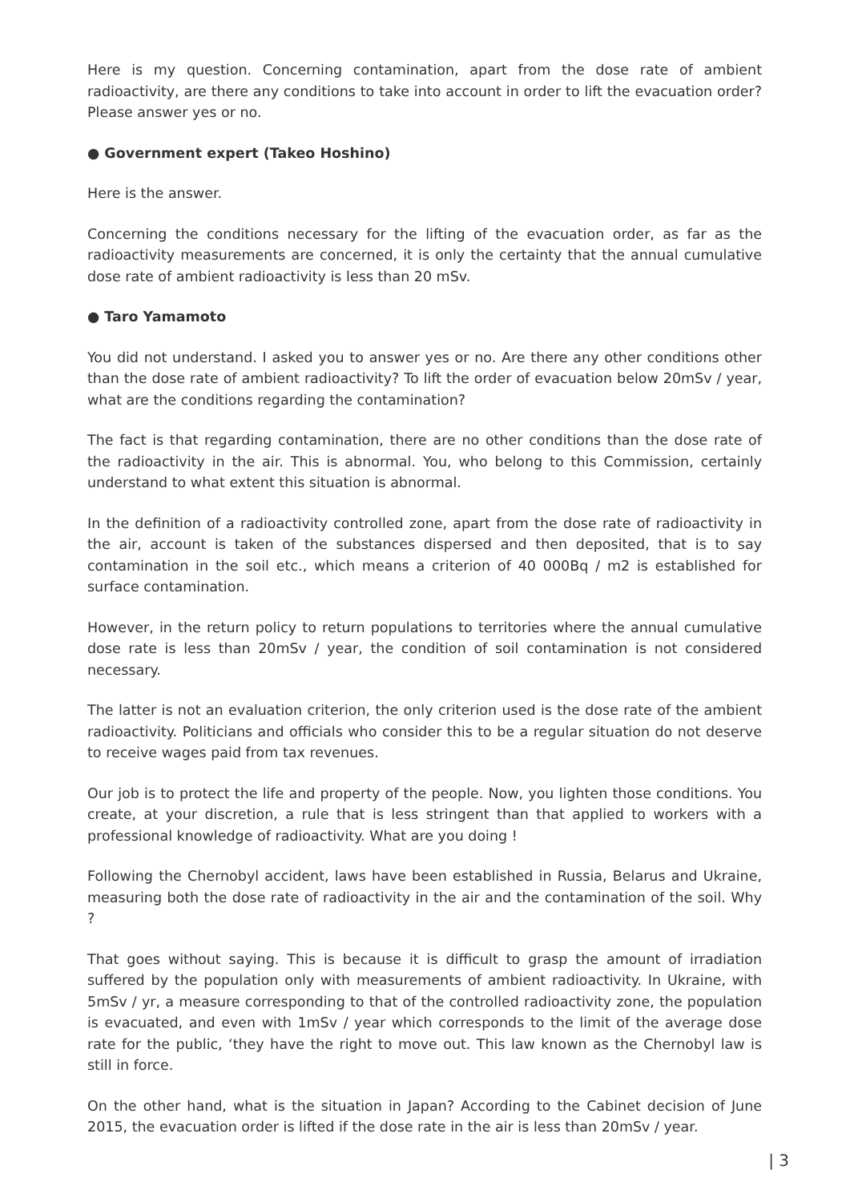Here is my question. Concerning contamination, apart from the dose rate of ambient radioactivity, are there any conditions to take into account in order to lift the evacuation order? Please answer yes or no.
● Government expert (Takeo Hoshino)
Here is the answer.
Concerning the conditions necessary for the lifting of the evacuation order, as far as the radioactivity measurements are concerned, it is only the certainty that the annual cumulative dose rate of ambient radioactivity is less than 20 mSv.
● Taro Yamamoto
You did not understand. I asked you to answer yes or no. Are there any other conditions other than the dose rate of ambient radioactivity? To lift the order of evacuation below 20mSv / year, what are the conditions regarding the contamination?
The fact is that regarding contamination, there are no other conditions than the dose rate of the radioactivity in the air. This is abnormal. You, who belong to this Commission, certainly understand to what extent this situation is abnormal.
In the definition of a radioactivity controlled zone, apart from the dose rate of radioactivity in the air, account is taken of the substances dispersed and then deposited, that is to say contamination in the soil etc., which means a criterion of 40 000Bq / m2 is established for surface contamination.
However, in the return policy to return populations to territories where the annual cumulative dose rate is less than 20mSv / year, the condition of soil contamination is not considered necessary.
The latter is not an evaluation criterion, the only criterion used is the dose rate of the ambient radioactivity. Politicians and officials who consider this to be a regular situation do not deserve to receive wages paid from tax revenues.
Our job is to protect the life and property of the people. Now, you lighten those conditions. You create, at your discretion, a rule that is less stringent than that applied to workers with a professional knowledge of radioactivity. What are you doing !
Following the Chernobyl accident, laws have been established in Russia, Belarus and Ukraine, measuring both the dose rate of radioactivity in the air and the contamination of the soil. Why ?
That goes without saying. This is because it is difficult to grasp the amount of irradiation suffered by the population only with measurements of ambient radioactivity. In Ukraine, with 5mSv / yr, a measure corresponding to that of the controlled radioactivity zone, the population is evacuated, and even with 1mSv / year which corresponds to the limit of the average dose rate for the public, ‘they have the right to move out. This law known as the Chernobyl law is still in force.
On the other hand, what is the situation in Japan? According to the Cabinet decision of June 2015, the evacuation order is lifted if the dose rate in the air is less than 20mSv / year.
| 3